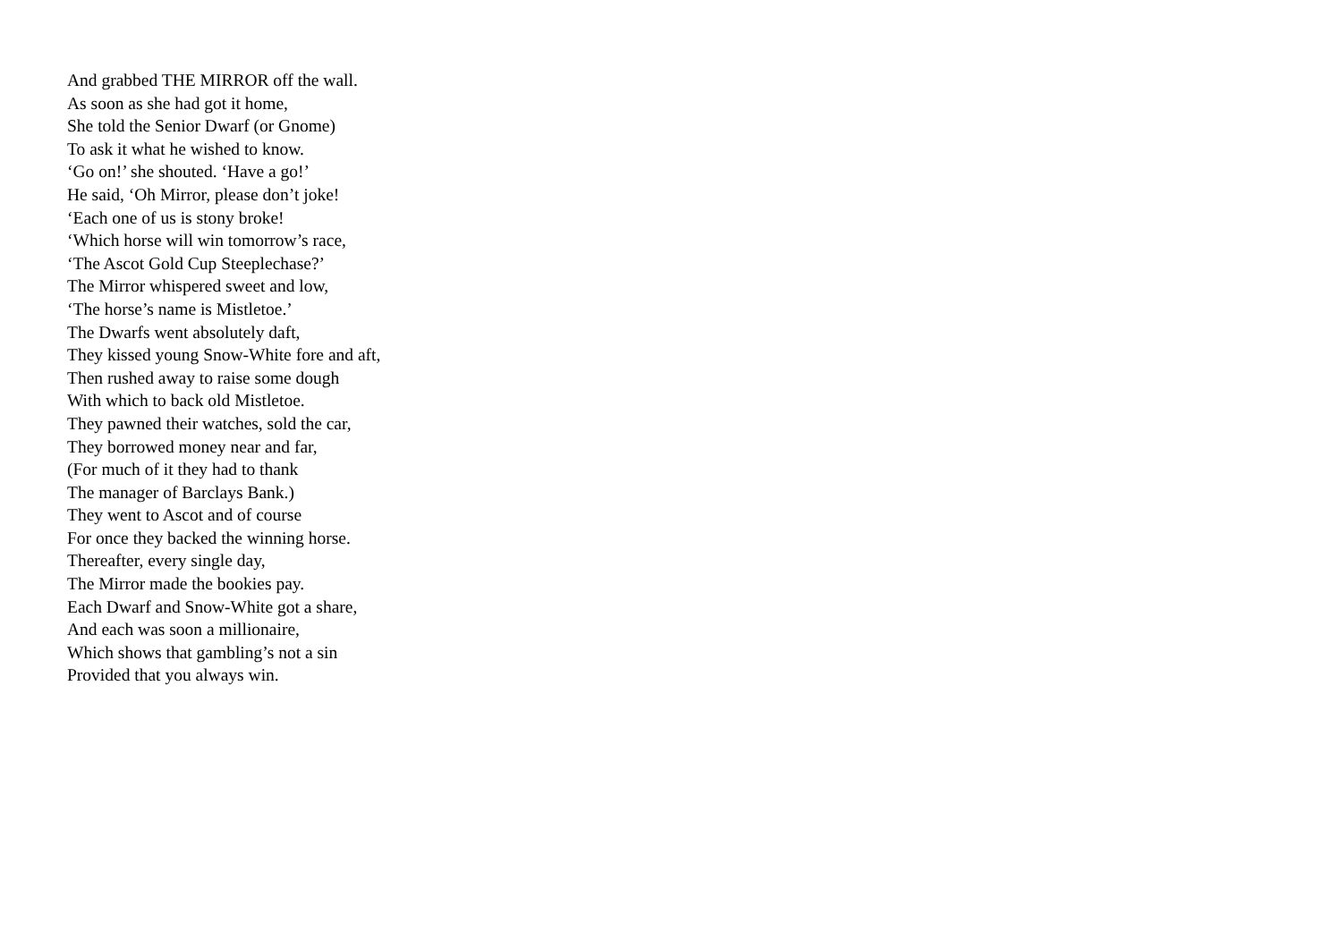And grabbed THE MIRROR off the wall.
As soon as she had got it home,
She told the Senior Dwarf (or Gnome)
To ask it what he wished to know.
‘Go on!’ she shouted. ‘Have a go!’
He said, ‘Oh Mirror, please don’t joke!
‘Each one of us is stony broke!
‘Which horse will win tomorrow’s race,
‘The Ascot Gold Cup Steeplechase?’
The Mirror whispered sweet and low,
‘The horse’s name is Mistletoe.’
The Dwarfs went absolutely daft,
They kissed young Snow-White fore and aft,
Then rushed away to raise some dough
With which to back old Mistletoe.
They pawned their watches, sold the car,
They borrowed money near and far,
(For much of it they had to thank
The manager of Barclays Bank.)
They went to Ascot and of course
For once they backed the winning horse.
Thereafter, every single day,
The Mirror made the bookies pay.
Each Dwarf and Snow-White got a share,
And each was soon a millionaire,
Which shows that gambling’s not a sin
Provided that you always win.